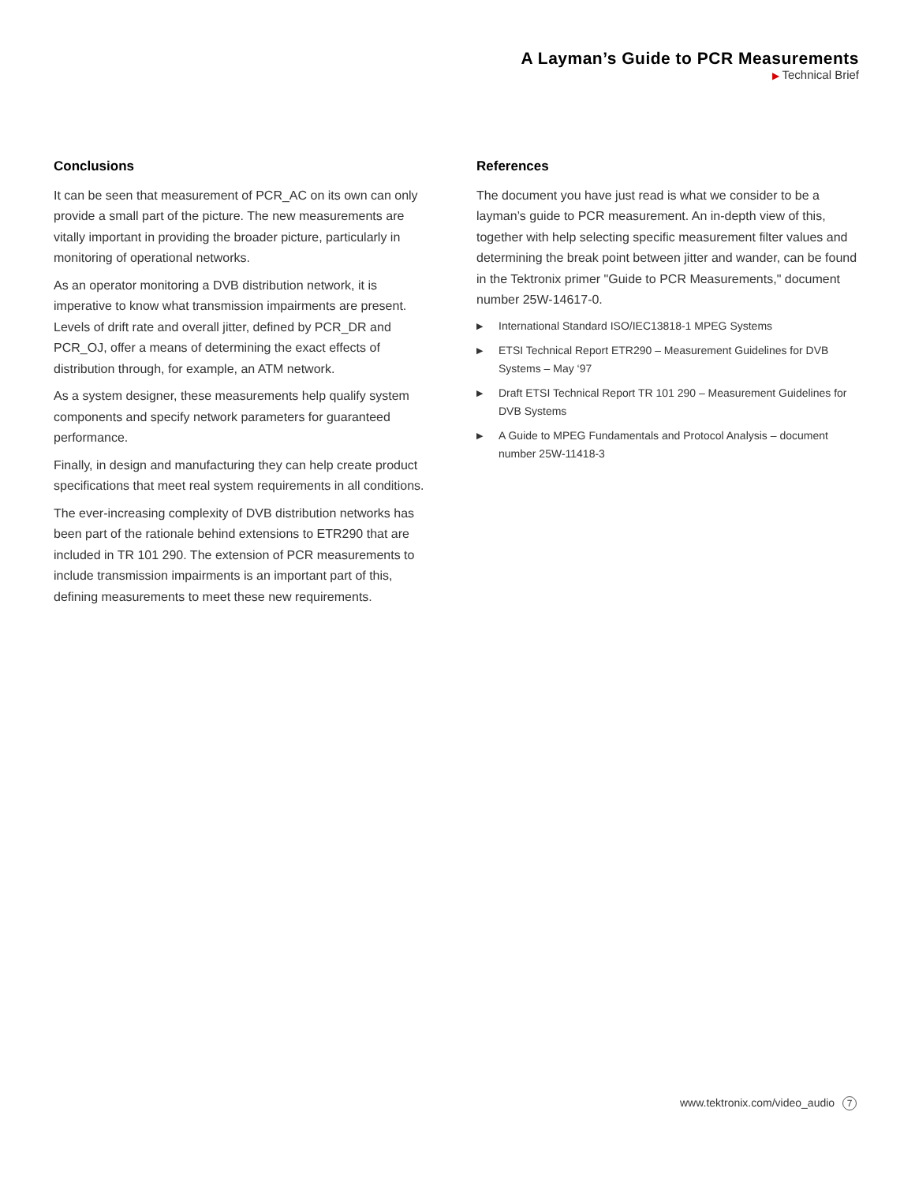A Layman’s Guide to PCR Measurements
▶ Technical Brief
Conclusions
It can be seen that measurement of PCR_AC on its own can only provide a small part of the picture. The new measurements are vitally important in providing the broader picture, particularly in monitoring of operational networks.
As an operator monitoring a DVB distribution network, it is imperative to know what transmission impairments are present. Levels of drift rate and overall jitter, defined by PCR_DR and PCR_OJ, offer a means of determining the exact effects of distribution through, for example, an ATM network.
As a system designer, these measurements help qualify system components and specify network parameters for guaranteed performance.
Finally, in design and manufacturing they can help create product specifications that meet real system requirements in all conditions.
The ever-increasing complexity of DVB distribution networks has been part of the rationale behind extensions to ETR290 that are included in TR 101 290. The extension of PCR measurements to include transmission impairments is an important part of this, defining measurements to meet these new requirements.
References
The document you have just read is what we consider to be a layman’s guide to PCR measurement. An in-depth view of this, together with help selecting specific measurement filter values and determining the break point between jitter and wander, can be found in the Tektronix primer "Guide to PCR Measurements," document number 25W-14617-0.
▶ International Standard ISO/IEC13818-1 MPEG Systems
▶ ETSI Technical Report ETR290 – Measurement Guidelines for DVB Systems – May ‘97
▶ Draft ETSI Technical Report TR 101 290 – Measurement Guidelines for DVB Systems
▶ A Guide to MPEG Fundamentals and Protocol Analysis – document number 25W-11418-3
www.tektronix.com/video_audio 7